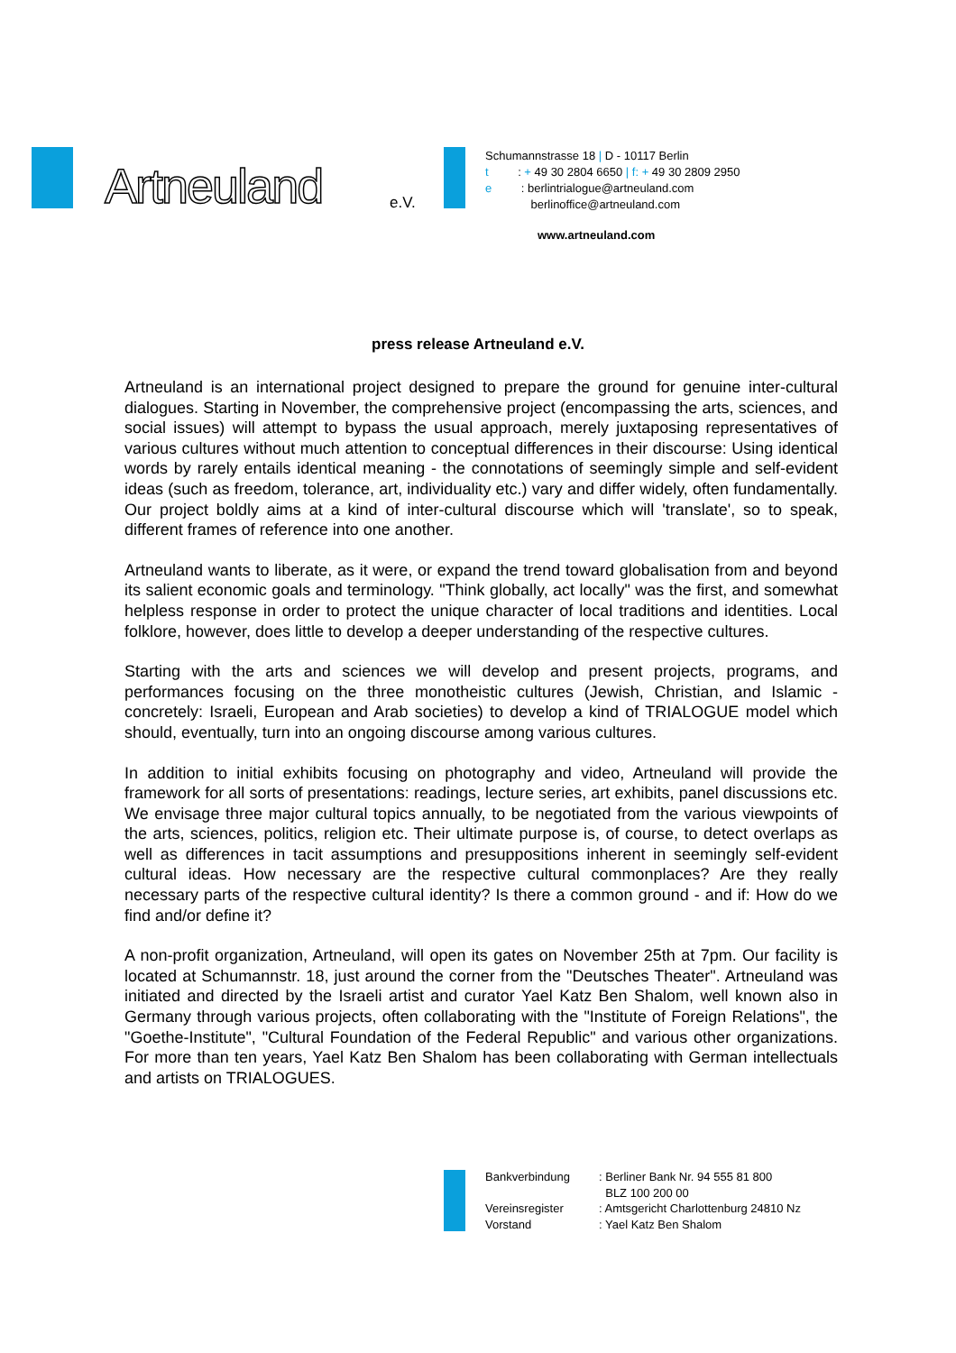Artneuland e.V.
Schumannstrasse 18 | D - 10117 Berlin
t : + 49 30 2804 6650 | f: + 49 30 2809 2950
e : berlintrialogue@artneuland.com
berlinoffice@artneuland.com
www.artneuland.com
press release Artneuland e.V.
Artneuland is an international project designed to prepare the ground for genuine inter-cultural dialogues. Starting in November, the comprehensive project (encompassing the arts, sciences, and social issues) will attempt to bypass the usual approach, merely juxtaposing representatives of various cultures without much attention to conceptual differences in their discourse: Using identical words by rarely entails identical meaning - the connotations of seemingly simple and self-evident ideas (such as freedom, tolerance, art, individuality etc.) vary and differ widely, often fundamentally. Our project boldly aims at a kind of inter-cultural discourse which will 'translate', so to speak, different frames of reference into one another.
Artneuland wants to liberate, as it were, or expand the trend toward globalisation from and beyond its salient economic goals and terminology. "Think globally, act locally" was the first, and somewhat helpless response in order to protect the unique character of local traditions and identities. Local folklore, however, does little to develop a deeper understanding of the respective cultures.
Starting with the arts and sciences we will develop and present projects, programs, and performances focusing on the three monotheistic cultures (Jewish, Christian, and Islamic - concretely: Israeli, European and Arab societies) to develop a kind of TRIALOGUE model which should, eventually, turn into an ongoing discourse among various cultures.
In addition to initial exhibits focusing on photography and video, Artneuland will provide the framework for all sorts of presentations: readings, lecture series, art exhibits, panel discussions etc. We envisage three major cultural topics annually, to be negotiated from the various viewpoints of the arts, sciences, politics, religion etc. Their ultimate purpose is, of course, to detect overlaps as well as differences in tacit assumptions and presuppositions inherent in seemingly self-evident cultural ideas. How necessary are the respective cultural commonplaces? Are they really necessary parts of the respective cultural identity? Is there a common ground - and if: How do we find and/or define it?
A non-profit organization, Artneuland, will open its gates on November 25th at 7pm. Our facility is located at Schumannstr. 18, just around the corner from the "Deutsches Theater". Artneuland was initiated and directed by the Israeli artist and curator Yael Katz Ben Shalom, well known also in Germany through various projects, often collaborating with the "Institute of Foreign Relations", the "Goethe-Institute", "Cultural Foundation of the Federal Republic" and various other organizations. For more than ten years, Yael Katz Ben Shalom has been collaborating with German intellectuals and artists on TRIALOGUES.
| Bankverbindung | : Berliner Bank Nr. 94 555 81 800 BLZ 100 200 00 |
| Vereinsregister | : Amtsgericht Charlottenburg 24810 Nz |
| Vorstand | : Yael Katz Ben Shalom |